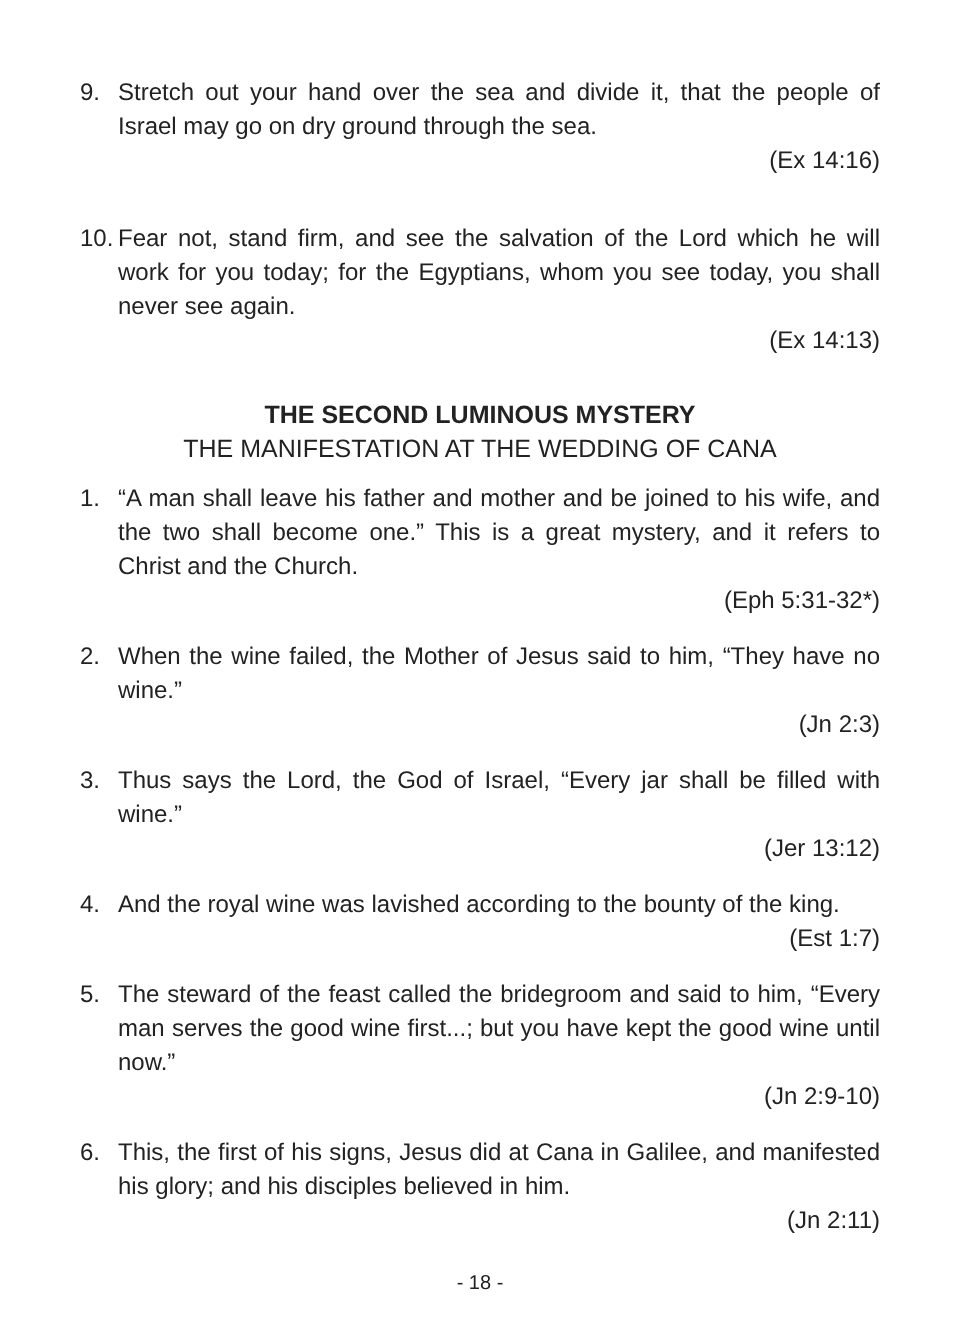9. Stretch out your hand over the sea and divide it, that the people of Israel may go on dry ground through the sea.
(Ex 14:16)
10. Fear not, stand firm, and see the salvation of the Lord which he will work for you today; for the Egyptians, whom you see today, you shall never see again.
(Ex 14:13)
THE SECOND LUMINOUS MYSTERY
THE MANIFESTATION AT THE WEDDING OF CANA
1. “A man shall leave his father and mother and be joined to his wife, and the two shall become one.” This is a great mystery, and it refers to Christ and the Church.
(Eph 5:31-32*)
2. When the wine failed, the Mother of Jesus said to him, “They have no wine.”
(Jn 2:3)
3. Thus says the Lord, the God of Israel, “Every jar shall be filled with wine.”
(Jer 13:12)
4. And the royal wine was lavished according to the bounty of the king.
(Est 1:7)
5. The steward of the feast called the bridegroom and said to him, “Every man serves the good wine first...; but you have kept the good wine until now.”
(Jn 2:9-10)
6. This, the first of his signs, Jesus did at Cana in Galilee, and manifested his glory; and his disciples believed in him.
(Jn 2:11)
- 18 -